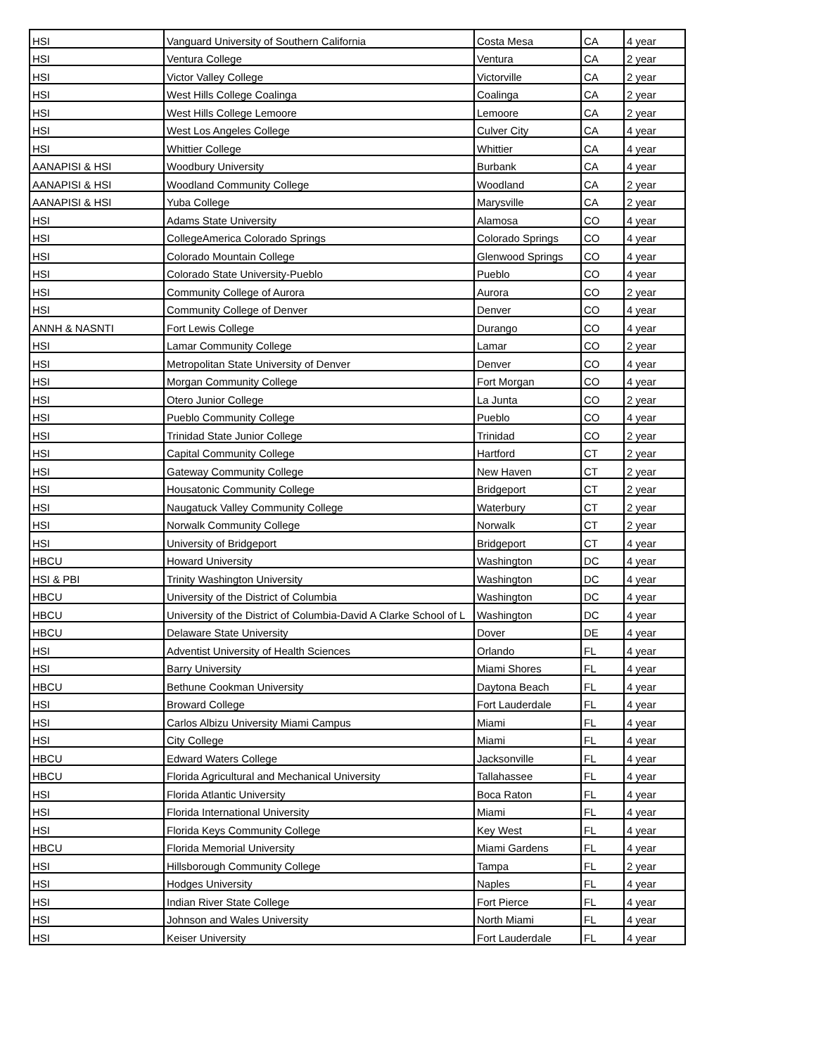| HSI | Vanguard University of Southern California | Costa Mesa | CA | 4 year |
| HSI | Ventura College | Ventura | CA | 2 year |
| HSI | Victor Valley College | Victorville | CA | 2 year |
| HSI | West Hills College Coalinga | Coalinga | CA | 2 year |
| HSI | West Hills College Lemoore | Lemoore | CA | 2 year |
| HSI | West Los Angeles College | Culver City | CA | 4 year |
| HSI | Whittier College | Whittier | CA | 4 year |
| AANAPISI & HSI | Woodbury University | Burbank | CA | 4 year |
| AANAPISI & HSI | Woodland Community College | Woodland | CA | 2 year |
| AANAPISI & HSI | Yuba College | Marysville | CA | 2 year |
| HSI | Adams State University | Alamosa | CO | 4 year |
| HSI | CollegeAmerica Colorado Springs | Colorado Springs | CO | 4 year |
| HSI | Colorado Mountain College | Glenwood Springs | CO | 4 year |
| HSI | Colorado State University-Pueblo | Pueblo | CO | 4 year |
| HSI | Community College of Aurora | Aurora | CO | 2 year |
| HSI | Community College of Denver | Denver | CO | 4 year |
| ANNH & NASNTI | Fort Lewis College | Durango | CO | 4 year |
| HSI | Lamar Community College | Lamar | CO | 2 year |
| HSI | Metropolitan State University of Denver | Denver | CO | 4 year |
| HSI | Morgan Community College | Fort Morgan | CO | 4 year |
| HSI | Otero Junior College | La Junta | CO | 2 year |
| HSI | Pueblo Community College | Pueblo | CO | 4 year |
| HSI | Trinidad State Junior College | Trinidad | CO | 2 year |
| HSI | Capital Community College | Hartford | CT | 2 year |
| HSI | Gateway Community College | New Haven | CT | 2 year |
| HSI | Housatonic Community College | Bridgeport | CT | 2 year |
| HSI | Naugatuck Valley Community College | Waterbury | CT | 2 year |
| HSI | Norwalk Community College | Norwalk | CT | 2 year |
| HSI | University of Bridgeport | Bridgeport | CT | 4 year |
| HBCU | Howard University | Washington | DC | 4 year |
| HSI & PBI | Trinity Washington University | Washington | DC | 4 year |
| HBCU | University of the District of Columbia | Washington | DC | 4 year |
| HBCU | University of the District of Columbia-David A Clarke School of L | Washington | DC | 4 year |
| HBCU | Delaware State University | Dover | DE | 4 year |
| HSI | Adventist University of Health Sciences | Orlando | FL | 4 year |
| HSI | Barry University | Miami Shores | FL | 4 year |
| HBCU | Bethune Cookman University | Daytona Beach | FL | 4 year |
| HSI | Broward College | Fort Lauderdale | FL | 4 year |
| HSI | Carlos Albizu University Miami Campus | Miami | FL | 4 year |
| HSI | City College | Miami | FL | 4 year |
| HBCU | Edward Waters College | Jacksonville | FL | 4 year |
| HBCU | Florida Agricultural and Mechanical University | Tallahassee | FL | 4 year |
| HSI | Florida Atlantic University | Boca Raton | FL | 4 year |
| HSI | Florida International University | Miami | FL | 4 year |
| HSI | Florida Keys Community College | Key West | FL | 4 year |
| HBCU | Florida Memorial University | Miami Gardens | FL | 4 year |
| HSI | Hillsborough Community College | Tampa | FL | 2 year |
| HSI | Hodges University | Naples | FL | 4 year |
| HSI | Indian River State College | Fort Pierce | FL | 4 year |
| HSI | Johnson and Wales University | North Miami | FL | 4 year |
| HSI | Keiser University | Fort Lauderdale | FL | 4 year |